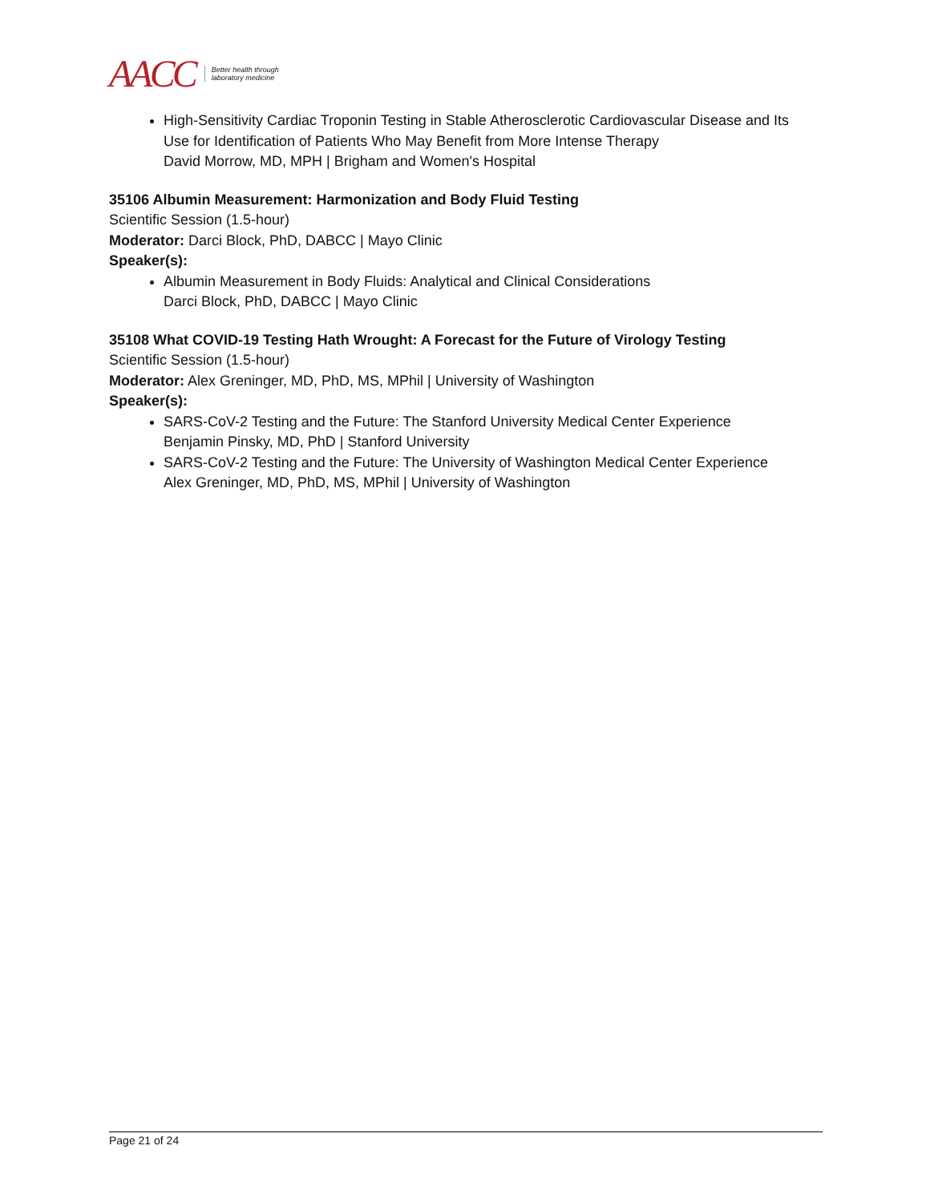AACC Better health through
laboratory medicine
High-Sensitivity Cardiac Troponin Testing in Stable Atherosclerotic Cardiovascular Disease and Its Use for Identification of Patients Who May Benefit from More Intense Therapy
David Morrow, MD, MPH | Brigham and Women's Hospital
35106 Albumin Measurement: Harmonization and Body Fluid Testing
Scientific Session (1.5-hour)
Moderator: Darci Block, PhD, DABCC | Mayo Clinic
Speaker(s):
Albumin Measurement in Body Fluids: Analytical and Clinical Considerations
Darci Block, PhD, DABCC | Mayo Clinic
35108 What COVID-19 Testing Hath Wrought: A Forecast for the Future of Virology Testing
Scientific Session (1.5-hour)
Moderator: Alex Greninger, MD, PhD, MS, MPhil | University of Washington
Speaker(s):
SARS-CoV-2 Testing and the Future: The Stanford University Medical Center Experience
Benjamin Pinsky, MD, PhD | Stanford University
SARS-CoV-2 Testing and the Future: The University of Washington Medical Center Experience
Alex Greninger, MD, PhD, MS, MPhil | University of Washington
Page 21 of 24